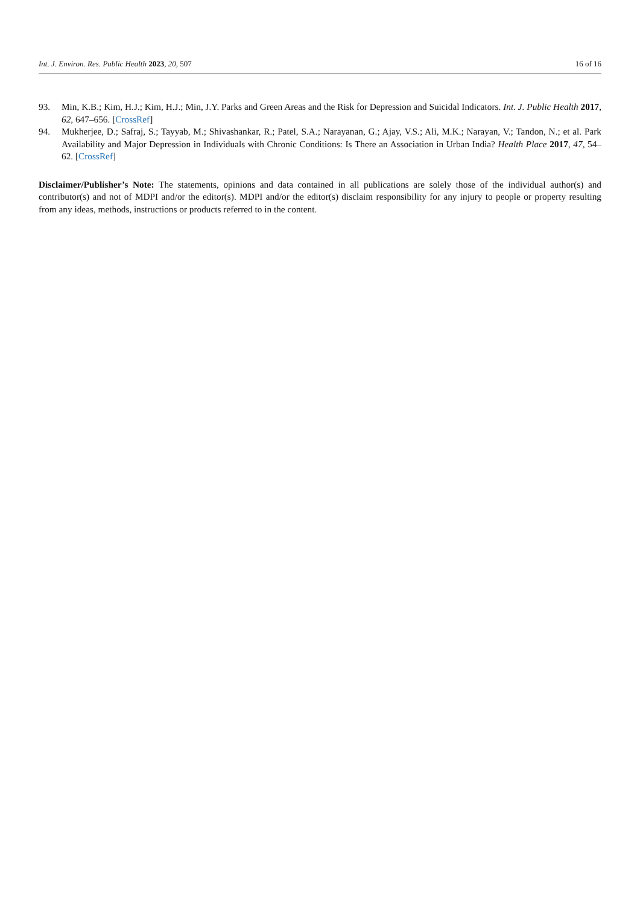Int. J. Environ. Res. Public Health 2023, 20, 507 16 of 16
93. Min, K.B.; Kim, H.J.; Kim, H.J.; Min, J.Y. Parks and Green Areas and the Risk for Depression and Suicidal Indicators. Int. J. Public Health 2017, 62, 647–656. [CrossRef]
94. Mukherjee, D.; Safraj, S.; Tayyab, M.; Shivashankar, R.; Patel, S.A.; Narayanan, G.; Ajay, V.S.; Ali, M.K.; Narayan, V.; Tandon, N.; et al. Park Availability and Major Depression in Individuals with Chronic Conditions: Is There an Association in Urban India? Health Place 2017, 47, 54–62. [CrossRef]
Disclaimer/Publisher’s Note: The statements, opinions and data contained in all publications are solely those of the individual author(s) and contributor(s) and not of MDPI and/or the editor(s). MDPI and/or the editor(s) disclaim responsibility for any injury to people or property resulting from any ideas, methods, instructions or products referred to in the content.